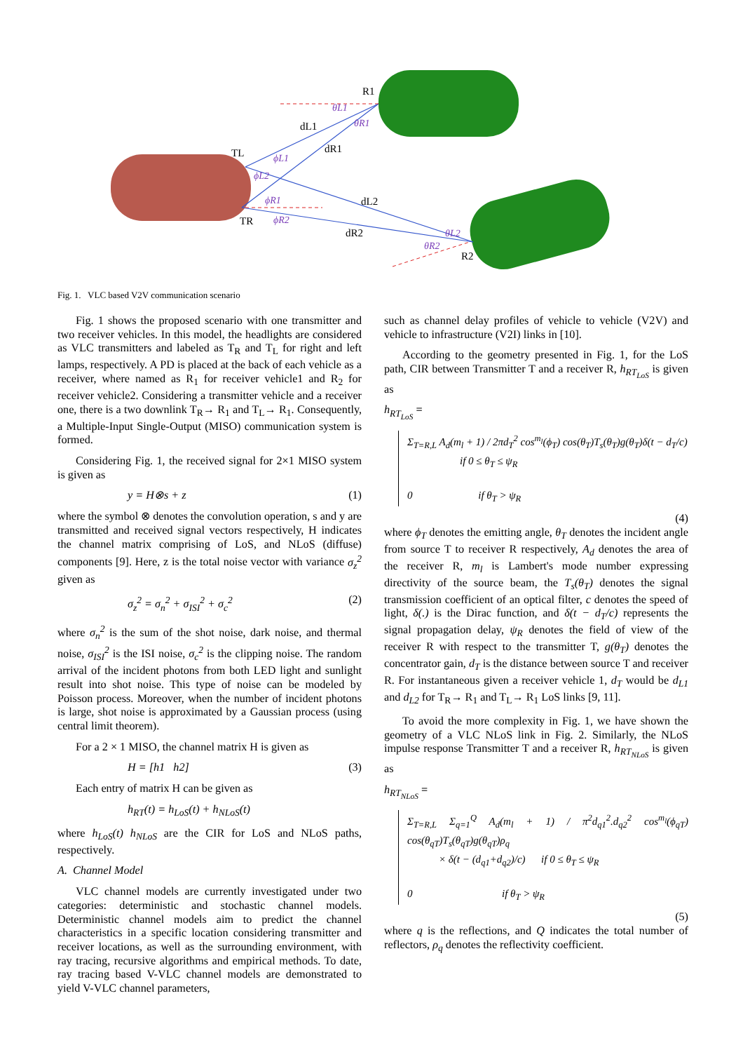R1
dL1
dR1
TL
TR
dL2
dR2
R2
θL1
θR1
ϕL1
ϕL2
ϕR1
ϕR2
θL2
θR2
Fig. 1. VLC based V2V communication scenario
Fig. 1 shows the proposed scenario with one transmitter and two receiver vehicles. In this model, the headlights are considered as VLC transmitters and labeled as T<sub>R</sub> and T<sub>L</sub> for right and left lamps, respectively. A PD is placed at the back of each vehicle as a receiver, where named as R<sub>1</sub> for receiver vehicle1 and R<sub>2</sub> for receiver vehicle2. Considering a transmitter vehicle and a receiver one, there is a two downlink T<sub>R</sub>→ R<sub>1</sub> and T<sub>L</sub>→ R<sub>1</sub>. Consequently, a Multiple-Input Single-Output (MISO) communication system is formed.
Considering Fig. 1, the received signal for 2×1 MISO system is given as
y = H⊗s + z (1)
where the symbol ⊗ denotes the convolution operation, s and y are transmitted and received signal vectors respectively, H indicates the channel matrix comprising of LoS, and NLoS (diffuse) components [9]. Here, z is the total noise vector with variance σ<sub>z</sub><sup>2</sup> given as
σ<sub>z</sub><sup>2</sup> = σ<sub>n</sub><sup>2</sup> + σ<sub>ISI</sub><sup>2</sup> + σ<sub>c</sub><sup>2</sup> (2)
where σ<sub>n</sub><sup>2</sup> is the sum of the shot noise, dark noise, and thermal noise, σ<sub>ISI</sub><sup>2</sup> is the ISI noise, σ<sub>c</sub><sup>2</sup> is the clipping noise. The random arrival of the incident photons from both LED light and sunlight result into shot noise. This type of noise can be modeled by Poisson process. Moreover, when the number of incident photons is large, shot noise is approximated by a Gaussian process (using central limit theorem).
For a 2 × 1 MISO, the channel matrix H is given as
H = [h1 h2] (3)
Each entry of matrix H can be given as
h<sub>RT</sub>(t) = h<sub>LoS</sub>(t) + h<sub>NLoS</sub>(t)
where h<sub>LoS</sub>(t) h<sub>NLoS</sub> are the CIR for LoS and NLoS paths, respectively.
A. Channel Model
VLC channel models are currently investigated under two categories: deterministic and stochastic channel models. Deterministic channel models aim to predict the channel characteristics in a specific location considering transmitter and receiver locations, as well as the surrounding environment, with ray tracing, recursive algorithms and empirical methods. To date, ray tracing based V-VLC channel models are demonstrated to yield V-VLC channel parameters,
such as channel delay profiles of vehicle to vehicle (V2V) and vehicle to infrastructure (V2I) links in [10].
According to the geometry presented in Fig. 1, for the LoS path, CIR between Transmitter T and a receiver R, h<sub>RT<sub>LoS</sub></sub> is given as
h<sub>RT<sub>LoS</sub></sub> =
Σ<sub>T=R,L</sub> A<sub>d</sub>(m<sub>l</sub> + 1) / 2πd<sub>T</sub><sup>2</sup> cos<sup>m<sub>l</sub></sup>(ϕ<sub>T</sub>) cos(θ<sub>T</sub>)T<sub>s</sub>(θ<sub>T</sub>)g(θ<sub>T</sub>)δ(t − d<sub>T</sub>/c)
if 0 ≤ θ<sub>T</sub> ≤ ψ<sub>R</sub>
0 if θ<sub>T</sub> > ψ<sub>R</sub>
(4)
where ϕ<sub>T</sub> denotes the emitting angle, θ<sub>T</sub> denotes the incident angle from source T to receiver R respectively, A<sub>d</sub> denotes the area of the receiver R, m<sub>l</sub> is Lambert's mode number expressing directivity of the source beam, the T<sub>s</sub>(θ<sub>T</sub>) denotes the signal transmission coefficient of an optical filter, c denotes the speed of light, δ(.) is the Dirac function, and δ(t − d<sub>T</sub>/c) represents the signal propagation delay, ψ<sub>R</sub> denotes the field of view of the receiver R with respect to the transmitter T, g(θ<sub>T</sub>) denotes the concentrator gain, d<sub>T</sub> is the distance between source T and receiver R. For instantaneous given a receiver vehicle 1, d<sub>T</sub> would be d<sub>L1</sub> and d<sub>L2</sub> for T<sub>R</sub>→ R<sub>1</sub> and T<sub>L</sub>→ R<sub>1</sub> LoS links [9, 11].
To avoid the more complexity in Fig. 1, we have shown the geometry of a VLC NLoS link in Fig. 2. Similarly, the NLoS impulse response Transmitter T and a receiver R, h<sub>RT<sub>NLoS</sub></sub> is given as
h<sub>RT<sub>NLoS</sub></sub> =
Σ<sub>T=R,L</sub> Σ<sub>q=1</sub><sup>Q</sup> A<sub>d</sub>(m<sub>l</sub> + 1) / π<sup>2</sup>d<sub>q1</sub><sup>2</sup>.d<sub>q2</sub><sup>2</sup> cos<sup>m<sub>l</sub></sup>(ϕ<sub>qT</sub>) cos(θ<sub>qT</sub>)T<sub>s</sub>(θ<sub>qT</sub>)g(θ<sub>qT</sub>)ρ<sub>q</sub>
× δ(t − (d<sub>q1</sub>+d<sub>q2</sub>)/c) if 0 ≤ θ<sub>T</sub> ≤ ψ<sub>R</sub>
0 if θ<sub>T</sub> > ψ<sub>R</sub>
(5)
where q is the reflections, and Q indicates the total number of reflectors, ρ<sub>q</sub> denotes the reflectivity coefficient.